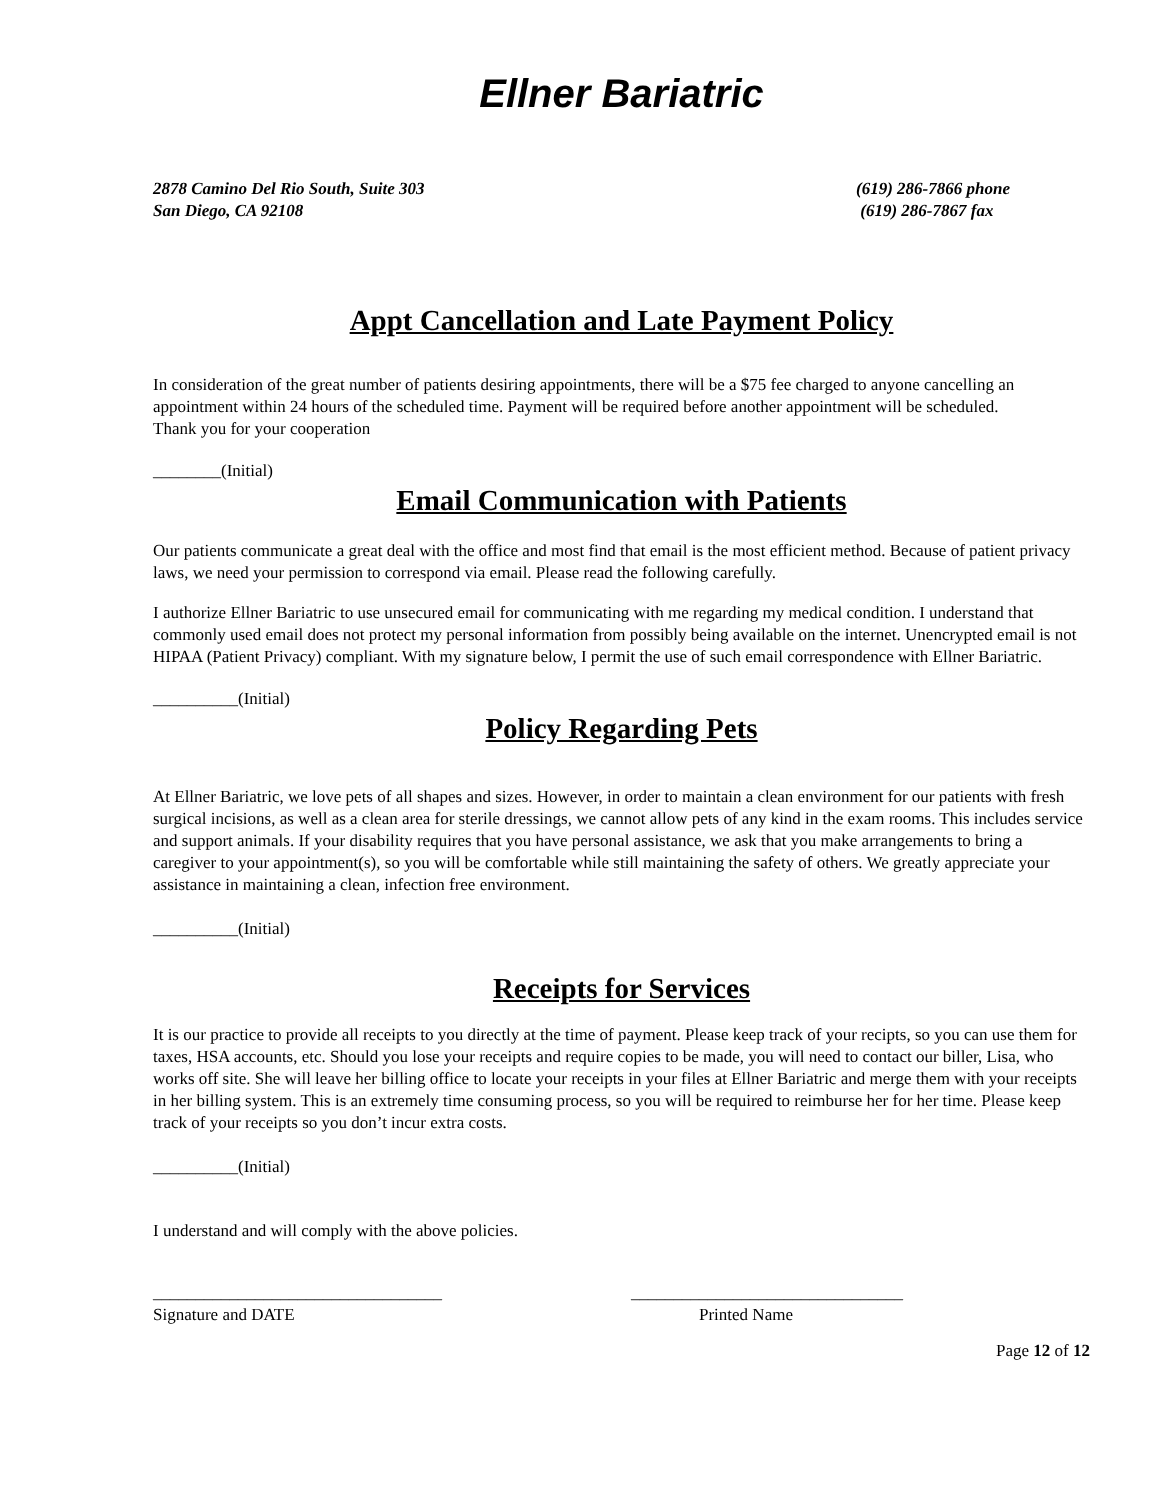Ellner Bariatric
2878 Camino Del Rio South, Suite 303
San Diego, CA 92108
(619) 286-7866 phone
(619) 286-7867 fax
Appt Cancellation and Late Payment Policy
In consideration of the great number of patients desiring appointments, there will be a $75 fee charged to anyone cancelling an appointment within 24 hours of the scheduled time. Payment will be required before another appointment will be scheduled.
Thank you for your cooperation
________(Initial)
Email Communication with Patients
Our patients communicate a great deal with the office and most find that email is the most efficient method. Because of patient privacy laws, we need your permission to correspond via email. Please read the following carefully.
I authorize Ellner Bariatric to use unsecured email for communicating with me regarding my medical condition. I understand that commonly used email does not protect my personal information from possibly being available on the internet. Unencrypted email is not HIPAA (Patient Privacy) compliant. With my signature below, I permit the use of such email correspondence with Ellner Bariatric.
__________(Initial)
Policy Regarding Pets
At Ellner Bariatric, we love pets of all shapes and sizes. However, in order to maintain a clean environment for our patients with fresh surgical incisions, as well as a clean area for sterile dressings, we cannot allow pets of any kind in the exam rooms. This includes service and support animals. If your disability requires that you have personal assistance, we ask that you make arrangements to bring a caregiver to your appointment(s), so you will be comfortable while still maintaining the safety of others. We greatly appreciate your assistance in maintaining a clean, infection free environment.
__________(Initial)
Receipts for Services
It is our practice to provide all receipts to you directly at the time of payment. Please keep track of your recipts, so you can use them for taxes, HSA accounts, etc. Should you lose your receipts and require copies to be made, you will need to contact our biller, Lisa, who works off site. She will leave her billing office to locate your receipts in your files at Ellner Bariatric and merge them with your receipts in her billing system. This is an extremely time consuming process, so you will be required to reimburse her for her time. Please keep track of your receipts so you don’t incur extra costs.
__________(Initial)
I understand and will comply with the above policies.
__________________________________
Signature and DATE
________________________________
Printed Name
Page 12 of 12